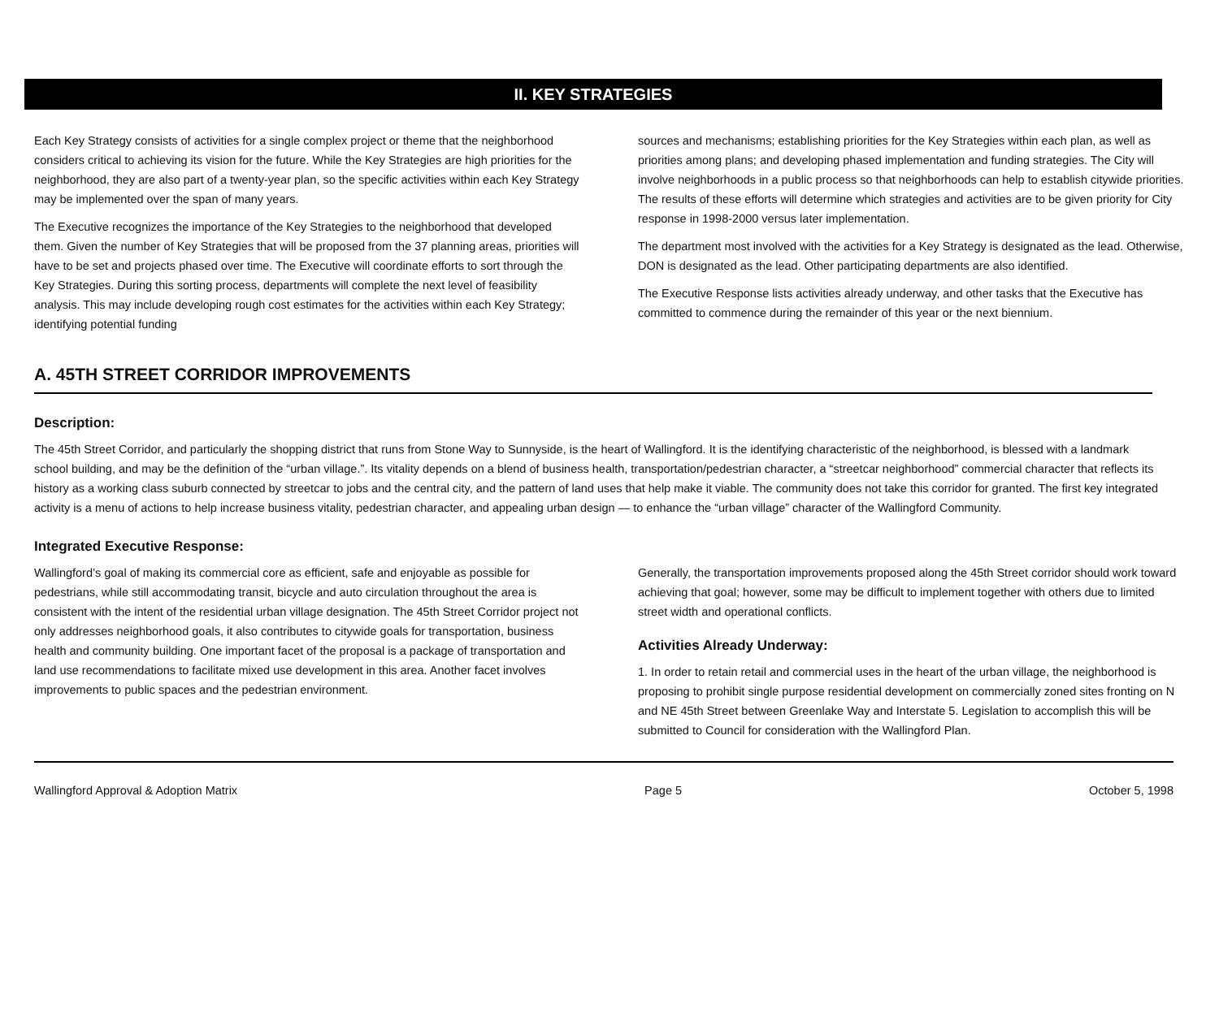II. KEY STRATEGIES
Each Key Strategy consists of activities for a single complex project or theme that the neighborhood considers critical to achieving its vision for the future. While the Key Strategies are high priorities for the neighborhood, they are also part of a twenty-year plan, so the specific activities within each Key Strategy may be implemented over the span of many years.
The Executive recognizes the importance of the Key Strategies to the neighborhood that developed them. Given the number of Key Strategies that will be proposed from the 37 planning areas, priorities will have to be set and projects phased over time. The Executive will coordinate efforts to sort through the Key Strategies. During this sorting process, departments will complete the next level of feasibility analysis. This may include developing rough cost estimates for the activities within each Key Strategy; identifying potential funding
sources and mechanisms; establishing priorities for the Key Strategies within each plan, as well as priorities among plans; and developing phased implementation and funding strategies. The City will involve neighborhoods in a public process so that neighborhoods can help to establish citywide priorities. The results of these efforts will determine which strategies and activities are to be given priority for City response in 1998-2000 versus later implementation.
The department most involved with the activities for a Key Strategy is designated as the lead. Otherwise, DON is designated as the lead. Other participating departments are also identified.
The Executive Response lists activities already underway, and other tasks that the Executive has committed to commence during the remainder of this year or the next biennium.
A. 45TH STREET CORRIDOR IMPROVEMENTS
Description:
The 45th Street Corridor, and particularly the shopping district that runs from Stone Way to Sunnyside, is the heart of Wallingford. It is the identifying characteristic of the neighborhood, is blessed with a landmark school building, and may be the definition of the “urban village.”. Its vitality depends on a blend of business health, transportation/pedestrian character, a “streetcar neighborhood” commercial character that reflects its history as a working class suburb connected by streetcar to jobs and the central city, and the pattern of land uses that help make it viable. The community does not take this corridor for granted. The first key integrated activity is a menu of actions to help increase business vitality, pedestrian character, and appealing urban design — to enhance the “urban village” character of the Wallingford Community.
Integrated Executive Response:
Wallingford’s goal of making its commercial core as efficient, safe and enjoyable as possible for pedestrians, while still accommodating transit, bicycle and auto circulation throughout the area is consistent with the intent of the residential urban village designation. The 45th Street Corridor project not only addresses neighborhood goals, it also contributes to citywide goals for transportation, business health and community building. One important facet of the proposal is a package of transportation and land use recommendations to facilitate mixed use development in this area. Another facet involves improvements to public spaces and the pedestrian environment.
Generally, the transportation improvements proposed along the 45th Street corridor should work toward achieving that goal; however, some may be difficult to implement together with others due to limited street width and operational conflicts.
Activities Already Underway:
1. In order to retain retail and commercial uses in the heart of the urban village, the neighborhood is proposing to prohibit single purpose residential development on commercially zoned sites fronting on N and NE 45th Street between Greenlake Way and Interstate 5. Legislation to accomplish this will be submitted to Council for consideration with the Wallingford Plan.
Wallingford Approval & Adoption Matrix Page 5 October 5, 1998